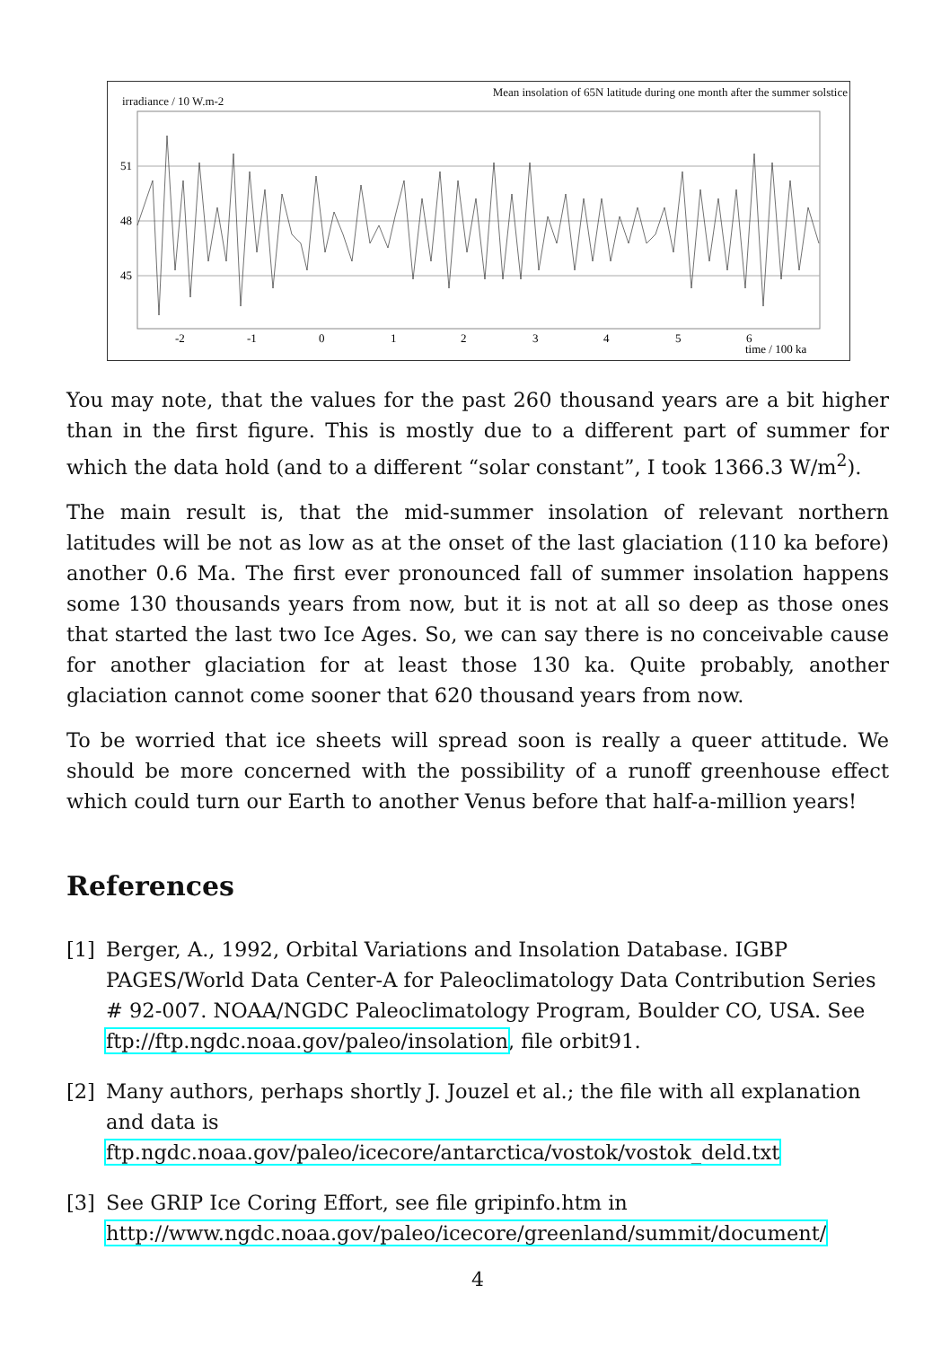irradiance / 10 W.m-2 Mean insolation of 65N latitude during one month after the summer solstice
51
48
45
-2
-1
0
1
2
3
4
5
6
time / 100 ka
You may note, that the values for the past 260 thousand years are a bit higher than in the first figure. This is mostly due to a different part of summer for which the data hold (and to a different “solar constant”, I took 1366.3 W/m<sup>2</sup>).
The main result is, that the mid-summer insolation of relevant northern latitudes will be not as low as at the onset of the last glaciation (110 ka before) another 0.6 Ma. The first ever pronounced fall of summer insolation happens some 130 thousands years from now, but it is not at all so deep as those ones that started the last two Ice Ages. So, we can say there is no conceivable cause for another glaciation for at least those 130 ka. Quite probably, another glaciation cannot come sooner that 620 thousand years from now.
To be worried that ice sheets will spread soon is really a queer attitude. We should be more concerned with the possibility of a runoff greenhouse effect which could turn our Earth to another Venus before that half-a-million years!
References
[1] Berger, A., 1992, Orbital Variations and Insolation Database. IGBP PAGES/World Data Center-A for Paleoclimatology Data Contribution Series # 92-007. NOAA/NGDC Paleoclimatology Program, Boulder CO, USA. See ftp://ftp.ngdc.noaa.gov/paleo/insolation, file orbit91.
[2] Many authors, perhaps shortly J. Jouzel et al.; the file with all explanation and data is
ftp.ngdc.noaa.gov/paleo/icecore/antarctica/vostok/vostok_deld.txt
[3] See GRIP Ice Coring Effort, see file gripinfo.htm in
http://www.ngdc.noaa.gov/paleo/icecore/greenland/summit/document/
4